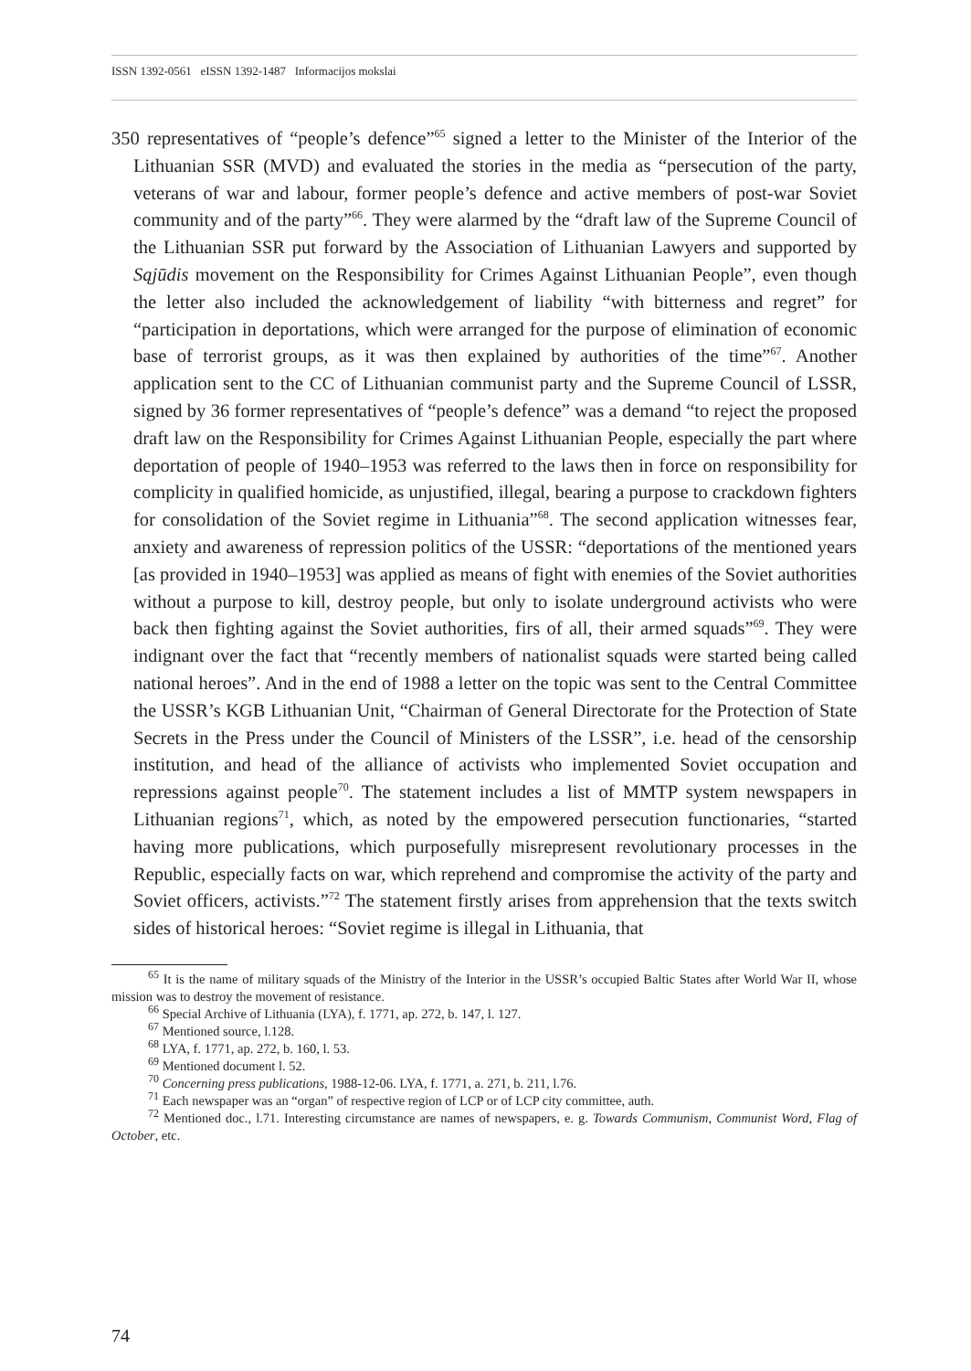ISSN 1392-0561 eISSN 1392-1487 Informacijos mokslai
350 representatives of “people’s defence”<sup>65</sup> signed a letter to the Minister of the Interior of the Lithuanian SSR (MVD) and evaluated the stories in the media as “persecution of the party, veterans of war and labour, former people’s defence and active members of post-war Soviet community and of the party”<sup>66</sup>. They were alarmed by the “draft law of the Supreme Council of the Lithuanian SSR put forward by the Association of Lithuanian Lawyers and supported by Sąjūdis movement on the Responsibility for Crimes Against Lithuanian People”, even though the letter also included the acknowledgement of liability “with bitterness and regret” for “participation in deportations, which were arranged for the purpose of elimination of economic base of terrorist groups, as it was then explained by authorities of the time”<sup>67</sup>. Another application sent to the CC of Lithuanian communist party and the Supreme Council of LSSR, signed by 36 former representatives of “people’s defence” was a demand “to reject the proposed draft law on the Responsibility for Crimes Against Lithuanian People, especially the part where deportation of people of 1940–1953 was referred to the laws then in force on responsibility for complicity in qualified homicide, as unjustified, illegal, bearing a purpose to crackdown fighters for consolidation of the Soviet regime in Lithuania”<sup>68</sup>. The second application witnesses fear, anxiety and awareness of repression politics of the USSR: “deportations of the mentioned years [as provided in 1940–1953] was applied as means of fight with enemies of the Soviet authorities without a purpose to kill, destroy people, but only to isolate underground activists who were back then fighting against the Soviet authorities, firs of all, their armed squads”<sup>69</sup>. They were indignant over the fact that “recently members of nationalist squads were started being called national heroes”. And in the end of 1988 a letter on the topic was sent to the Central Committee the USSR’s KGB Lithuanian Unit, “Chairman of General Directorate for the Protection of State Secrets in the Press under the Council of Ministers of the LSSR”, i.e. head of the censorship institution, and head of the alliance of activists who implemented Soviet occupation and repressions against people<sup>70</sup>. The statement includes a list of MMTP system newspapers in Lithuanian regions<sup>71</sup>, which, as noted by the empowered persecution functionaries, “started having more publications, which purposefully misrepresent revolutionary processes in the Republic, especially facts on war, which reprehend and compromise the activity of the party and Soviet officers, activists.”<sup>72</sup> The statement firstly arises from apprehension that the texts switch sides of historical heroes: “Soviet regime is illegal in Lithuania, that
<sup>65</sup> It is the name of military squads of the Ministry of the Interior in the USSR’s occupied Baltic States after World War II, whose mission was to destroy the movement of resistance.
<sup>66</sup> Special Archive of Lithuania (LYA), f. 1771, ap. 272, b. 147, l. 127.
<sup>67</sup> Mentioned source, l.128.
<sup>68</sup> LYA, f. 1771, ap. 272, b. 160, l. 53.
<sup>69</sup> Mentioned document l. 52.
<sup>70</sup> Concerning press publications, 1988-12-06. LYA, f. 1771, a. 271, b. 211, l.76.
<sup>71</sup> Each newspaper was an “organ” of respective region of LCP or of LCP city committee, auth.
<sup>72</sup> Mentioned doc., l.71. Interesting circumstance are names of newspapers, e. g. Towards Communism, Communist Word, Flag of October, etc.
74